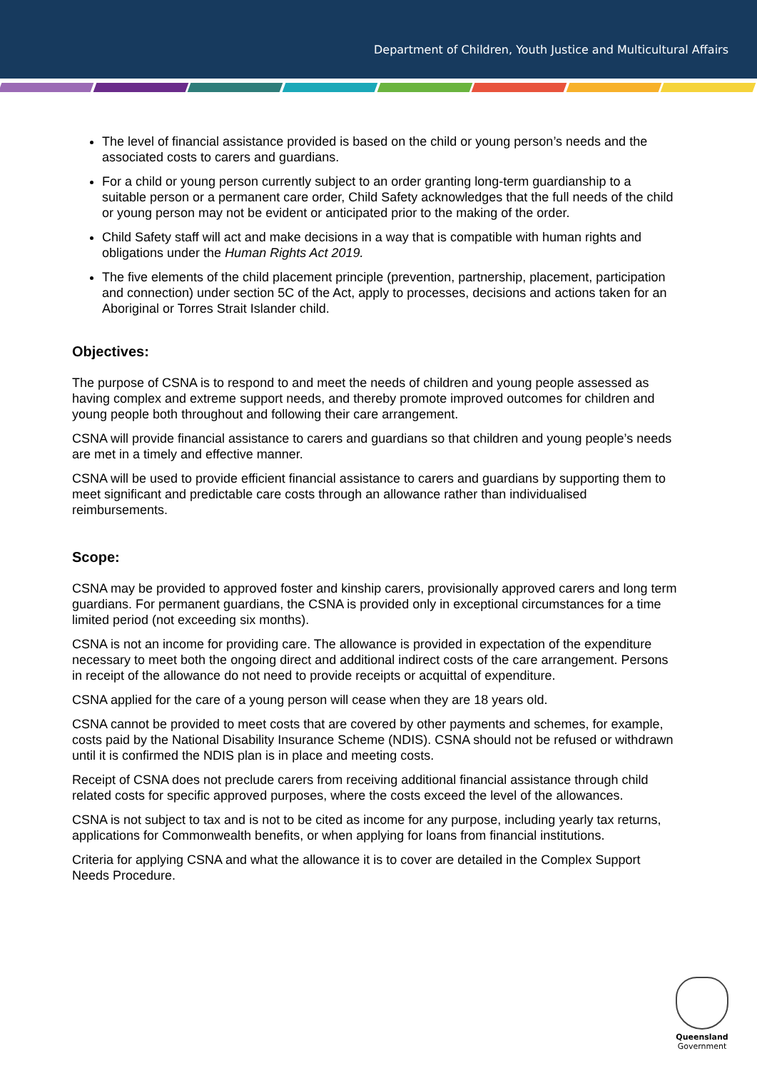Department of Children, Youth Justice and Multicultural Affairs
The level of financial assistance provided is based on the child or young person’s needs and the associated costs to carers and guardians.
For a child or young person currently subject to an order granting long-term guardianship to a suitable person or a permanent care order, Child Safety acknowledges that the full needs of the child or young person may not be evident or anticipated prior to the making of the order.
Child Safety staff will act and make decisions in a way that is compatible with human rights and obligations under the Human Rights Act 2019.
The five elements of the child placement principle (prevention, partnership, placement, participation and connection) under section 5C of the Act, apply to processes, decisions and actions taken for an Aboriginal or Torres Strait Islander child.
Objectives:
The purpose of CSNA is to respond to and meet the needs of children and young people assessed as having complex and extreme support needs, and thereby promote improved outcomes for children and young people both throughout and following their care arrangement.
CSNA will provide financial assistance to carers and guardians so that children and young people’s needs are met in a timely and effective manner.
CSNA will be used to provide efficient financial assistance to carers and guardians by supporting them to meet significant and predictable care costs through an allowance rather than individualised reimbursements.
Scope:
CSNA may be provided to approved foster and kinship carers, provisionally approved carers and long term guardians. For permanent guardians, the CSNA is provided only in exceptional circumstances for a time limited period (not exceeding six months).
CSNA is not an income for providing care. The allowance is provided in expectation of the expenditure necessary to meet both the ongoing direct and additional indirect costs of the care arrangement. Persons in receipt of the allowance do not need to provide receipts or acquittal of expenditure.
CSNA applied for the care of a young person will cease when they are 18 years old.
CSNA cannot be provided to meet costs that are covered by other payments and schemes, for example, costs paid by the National Disability Insurance Scheme (NDIS). CSNA should not be refused or withdrawn until it is confirmed the NDIS plan is in place and meeting costs.
Receipt of CSNA does not preclude carers from receiving additional financial assistance through child related costs for specific approved purposes, where the costs exceed the level of the allowances.
CSNA is not subject to tax and is not to be cited as income for any purpose, including yearly tax returns, applications for Commonwealth benefits, or when applying for loans from financial institutions.
Criteria for applying CSNA and what the allowance it is to cover are detailed in the Complex Support Needs Procedure.
Queensland
Government